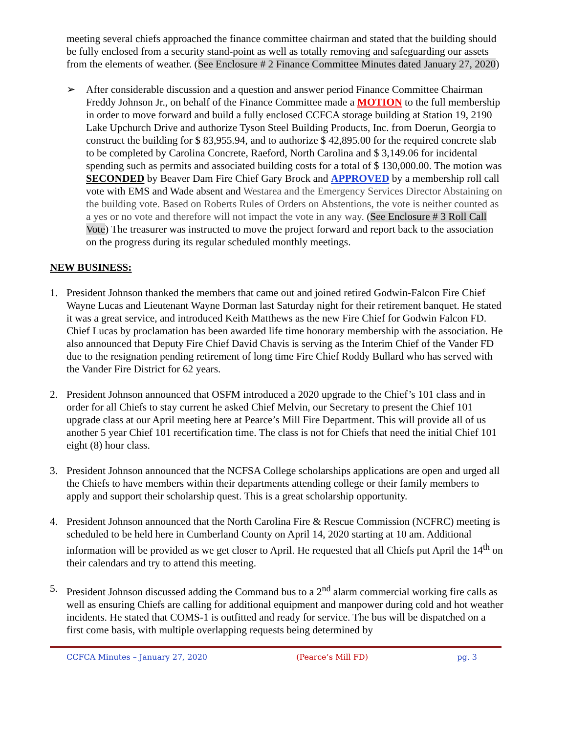meeting several chiefs approached the finance committee chairman and stated that the building should be fully enclosed from a security stand-point as well as totally removing and safeguarding our assets from the elements of weather. (See Enclosure # 2 Finance Committee Minutes dated January 27, 2020)
➢ After considerable discussion and a question and answer period Finance Committee Chairman Freddy Johnson Jr., on behalf of the Finance Committee made a MOTION to the full membership in order to move forward and build a fully enclosed CCFCA storage building at Station 19, 2190 Lake Upchurch Drive and authorize Tyson Steel Building Products, Inc. from Doerun, Georgia to construct the building for $ 83,955.94, and to authorize $ 42,895.00 for the required concrete slab to be completed by Carolina Concrete, Raeford, North Carolina and $ 3,149.06 for incidental spending such as permits and associated building costs for a total of $ 130,000.00. The motion was SECONDED by Beaver Dam Fire Chief Gary Brock and APPROVED by a membership roll call vote with EMS and Wade absent and Westarea and the Emergency Services Director Abstaining on the building vote. Based on Roberts Rules of Orders on Abstentions, the vote is neither counted as a yes or no vote and therefore will not impact the vote in any way. (See Enclosure # 3 Roll Call Vote) The treasurer was instructed to move the project forward and report back to the association on the progress during its regular scheduled monthly meetings.
NEW BUSINESS:
1. President Johnson thanked the members that came out and joined retired Godwin-Falcon Fire Chief Wayne Lucas and Lieutenant Wayne Dorman last Saturday night for their retirement banquet. He stated it was a great service, and introduced Keith Matthews as the new Fire Chief for Godwin Falcon FD. Chief Lucas by proclamation has been awarded life time honorary membership with the association. He also announced that Deputy Fire Chief David Chavis is serving as the Interim Chief of the Vander FD due to the resignation pending retirement of long time Fire Chief Roddy Bullard who has served with the Vander Fire District for 62 years.
2. President Johnson announced that OSFM introduced a 2020 upgrade to the Chief’s 101 class and in order for all Chiefs to stay current he asked Chief Melvin, our Secretary to present the Chief 101 upgrade class at our April meeting here at Pearce’s Mill Fire Department. This will provide all of us another 5 year Chief 101 recertification time. The class is not for Chiefs that need the initial Chief 101 eight (8) hour class.
3. President Johnson announced that the NCFSA College scholarships applications are open and urged all the Chiefs to have members within their departments attending college or their family members to apply and support their scholarship quest. This is a great scholarship opportunity.
4. President Johnson announced that the North Carolina Fire & Rescue Commission (NCFRC) meeting is scheduled to be held here in Cumberland County on April 14, 2020 starting at 10 am. Additional information will be provided as we get closer to April. He requested that all Chiefs put April the 14<sup>th</sup> on their calendars and try to attend this meeting.
5. President Johnson discussed adding the Command bus to a 2<sup>nd</sup> alarm commercial working fire calls as well as ensuring Chiefs are calling for additional equipment and manpower during cold and hot weather incidents. He stated that COMS-1 is outfitted and ready for service. The bus will be dispatched on a first come basis, with multiple overlapping requests being determined by
CCFCA Minutes – January 27, 2020 (Pearce’s Mill FD) pg. 3